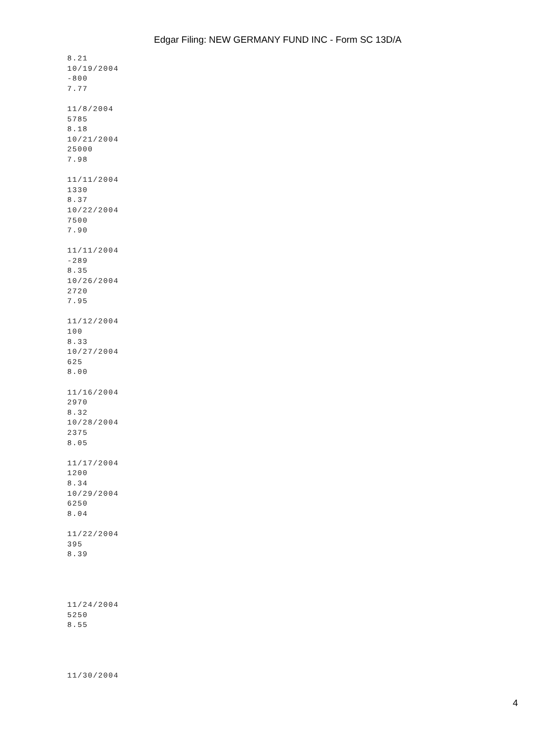Edgar Filing: NEW GERMANY FUND INC - Form SC 13D/A
8.21
10/19/2004
-800
7.77

11/8/2004
5785
8.18
10/21/2004
25000
7.98

11/11/2004
1330
8.37
10/22/2004
7500
7.90

11/11/2004
-289
8.35
10/26/2004
2720
7.95

11/12/2004
100
8.33
10/27/2004
625
8.00

11/16/2004
2970
8.32
10/28/2004
2375
8.05

11/17/2004
1200
8.34
10/29/2004
6250
8.04

11/22/2004
395
8.39




11/24/2004
5250
8.55




11/30/2004
4